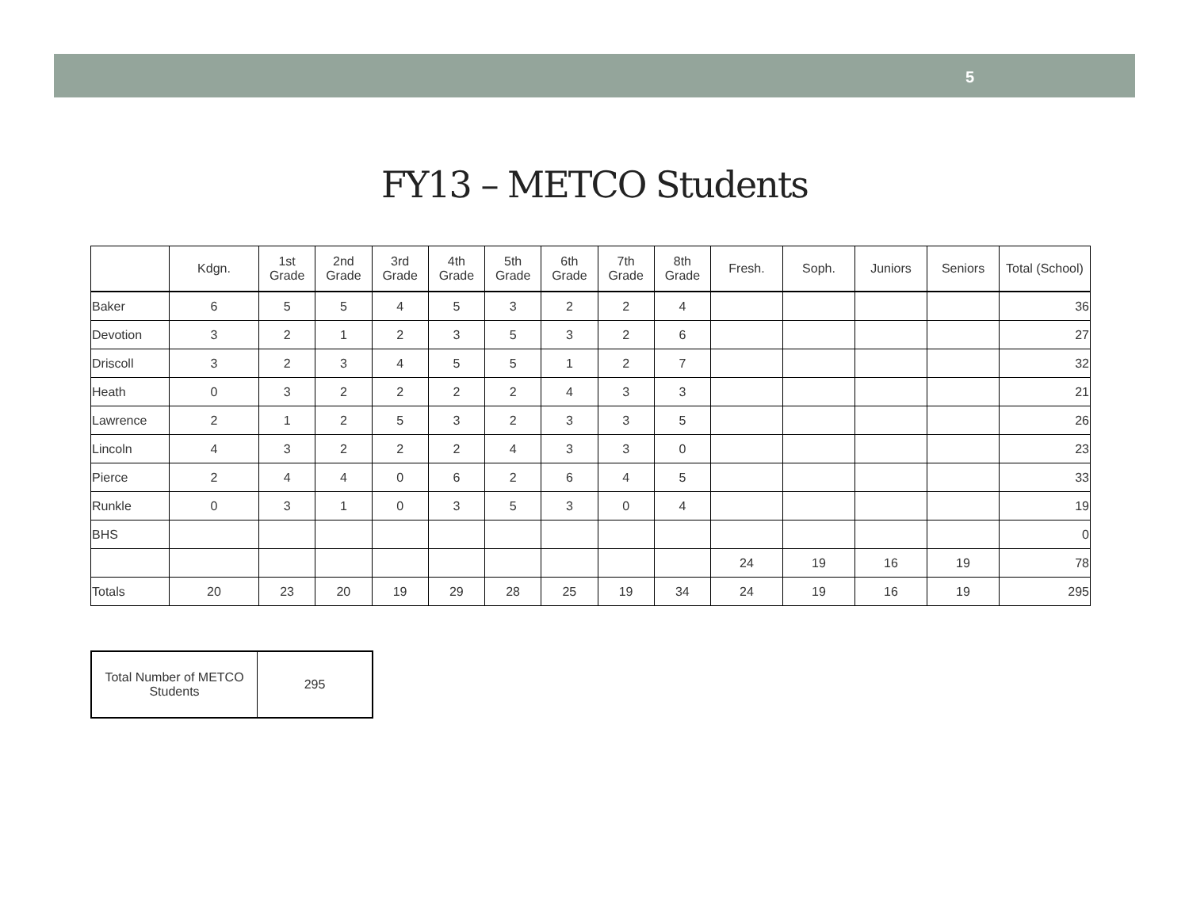5
FY13 – METCO Students
| | Kdgn. | 1st Grade | 2nd Grade | 3rd Grade | 4th Grade | 5th Grade | 6th Grade | 7th Grade | 8th Grade | Fresh. | Soph. | Juniors | Seniors | Total (School) |
| --- | --- | --- | --- | --- | --- | --- | --- | --- | --- | --- | --- | --- | --- | --- |
| Baker | 6 | 5 | 5 | 4 | 5 | 3 | 2 | 2 | 4 | | | | | 36 |
| Devotion | 3 | 2 | 1 | 2 | 3 | 5 | 3 | 2 | 6 | | | | | 27 |
| Driscoll | 3 | 2 | 3 | 4 | 5 | 5 | 1 | 2 | 7 | | | | | 32 |
| Heath | 0 | 3 | 2 | 2 | 2 | 2 | 4 | 3 | 3 | | | | | 21 |
| Lawrence | 2 | 1 | 2 | 5 | 3 | 2 | 3 | 3 | 5 | | | | | 26 |
| Lincoln | 4 | 3 | 2 | 2 | 2 | 4 | 3 | 3 | 0 | | | | | 23 |
| Pierce | 2 | 4 | 4 | 0 | 6 | 2 | 6 | 4 | 5 | | | | | 33 |
| Runkle | 0 | 3 | 1 | 0 | 3 | 5 | 3 | 0 | 4 | | | | | 19 |
| BHS | | | | | | | | | | | | | | 0 |
| | | | | | | | | | | 24 | 19 | 16 | 19 | 78 |
| Totals | 20 | 23 | 20 | 19 | 29 | 28 | 25 | 19 | 34 | 24 | 19 | 16 | 19 | 295 |
| Total Number of METCO Students | 295 |